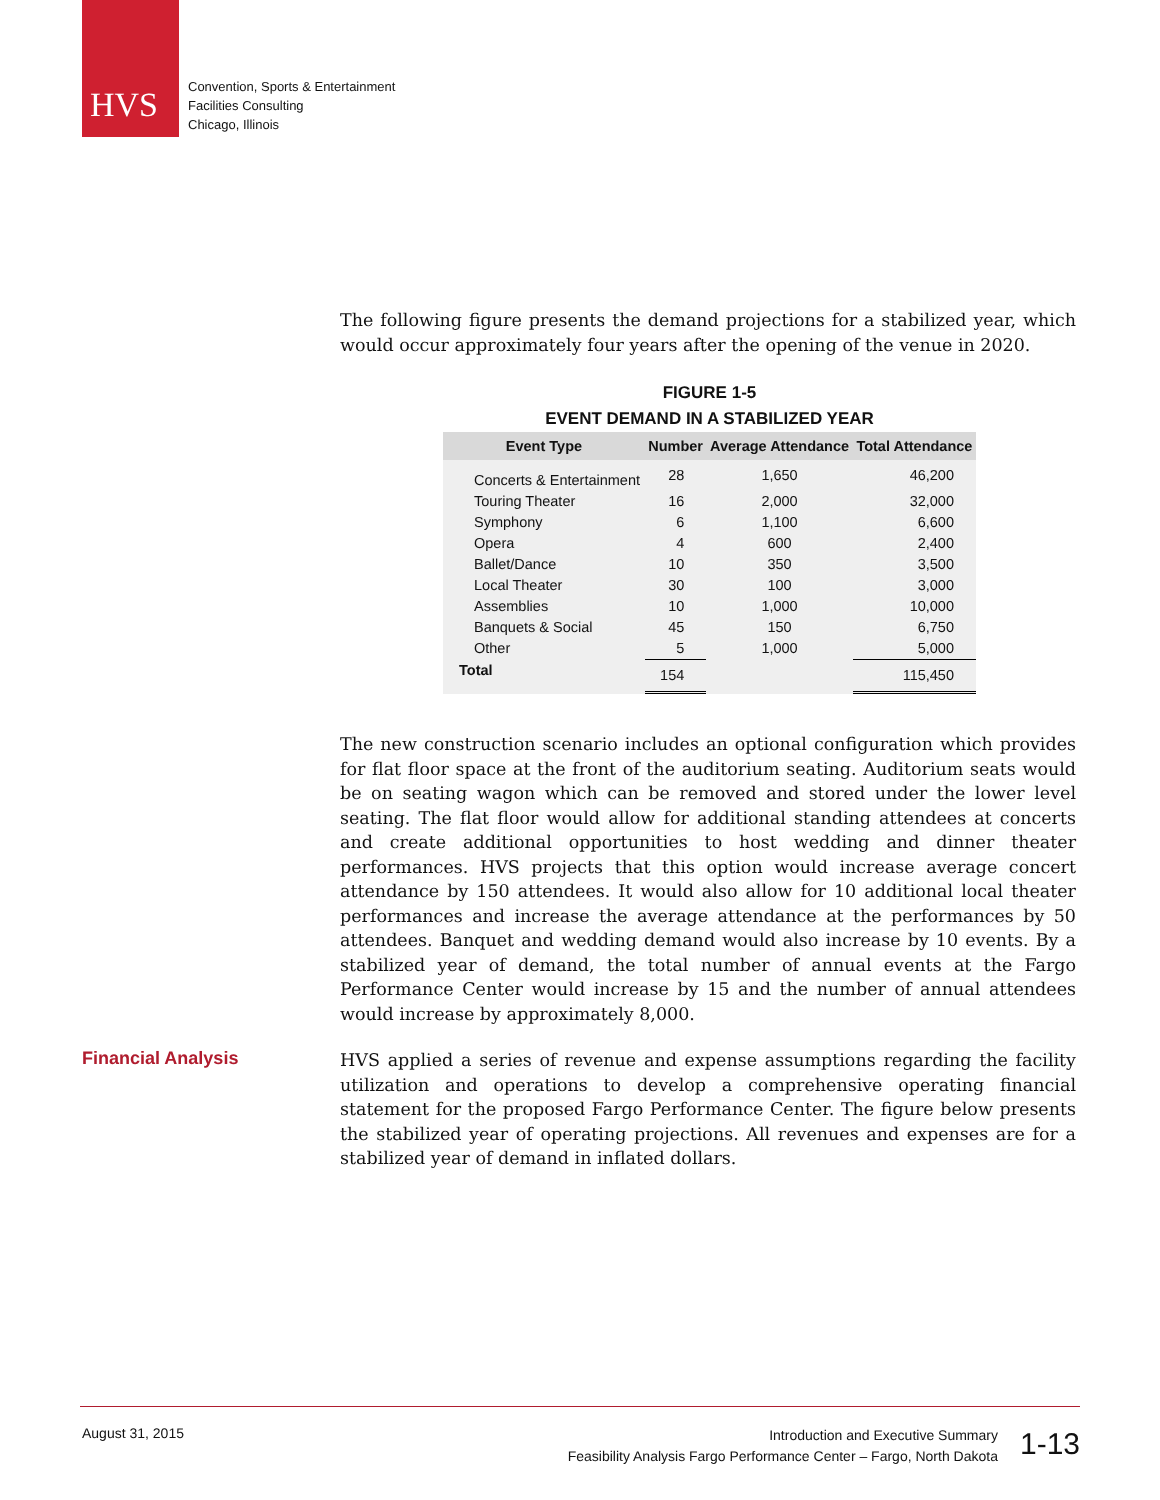HVS
Convention, Sports & Entertainment
Facilities Consulting
Chicago, Illinois
The following figure presents the demand projections for a stabilized year, which would occur approximately four years after the opening of the venue in 2020.
FIGURE 1-5
EVENT DEMAND IN A STABILIZED YEAR
| Event Type | Number | Average Attendance | Total Attendance |
| --- | --- | --- | --- |
| Concerts & Entertainment | 28 | 1,650 | 46,200 |
| Touring Theater | 16 | 2,000 | 32,000 |
| Symphony | 6 | 1,100 | 6,600 |
| Opera | 4 | 600 | 2,400 |
| Ballet/Dance | 10 | 350 | 3,500 |
| Local Theater | 30 | 100 | 3,000 |
| Assemblies | 10 | 1,000 | 10,000 |
| Banquets & Social | 45 | 150 | 6,750 |
| Other | 5 | 1,000 | 5,000 |
| Total | 154 | | 115,450 |
The new construction scenario includes an optional configuration which provides for flat floor space at the front of the auditorium seating. Auditorium seats would be on seating wagon which can be removed and stored under the lower level seating. The flat floor would allow for additional standing attendees at concerts and create additional opportunities to host wedding and dinner theater performances. HVS projects that this option would increase average concert attendance by 150 attendees. It would also allow for 10 additional local theater performances and increase the average attendance at the performances by 50 attendees. Banquet and wedding demand would also increase by 10 events. By a stabilized year of demand, the total number of annual events at the Fargo Performance Center would increase by 15 and the number of annual attendees would increase by approximately 8,000.
Financial Analysis
HVS applied a series of revenue and expense assumptions regarding the facility utilization and operations to develop a comprehensive operating financial statement for the proposed Fargo Performance Center. The figure below presents the stabilized year of operating projections. All revenues and expenses are for a stabilized year of demand in inflated dollars.
August 31, 2015
Introduction and Executive Summary
Feasibility Analysis Fargo Performance Center – Fargo, North Dakota
1-13